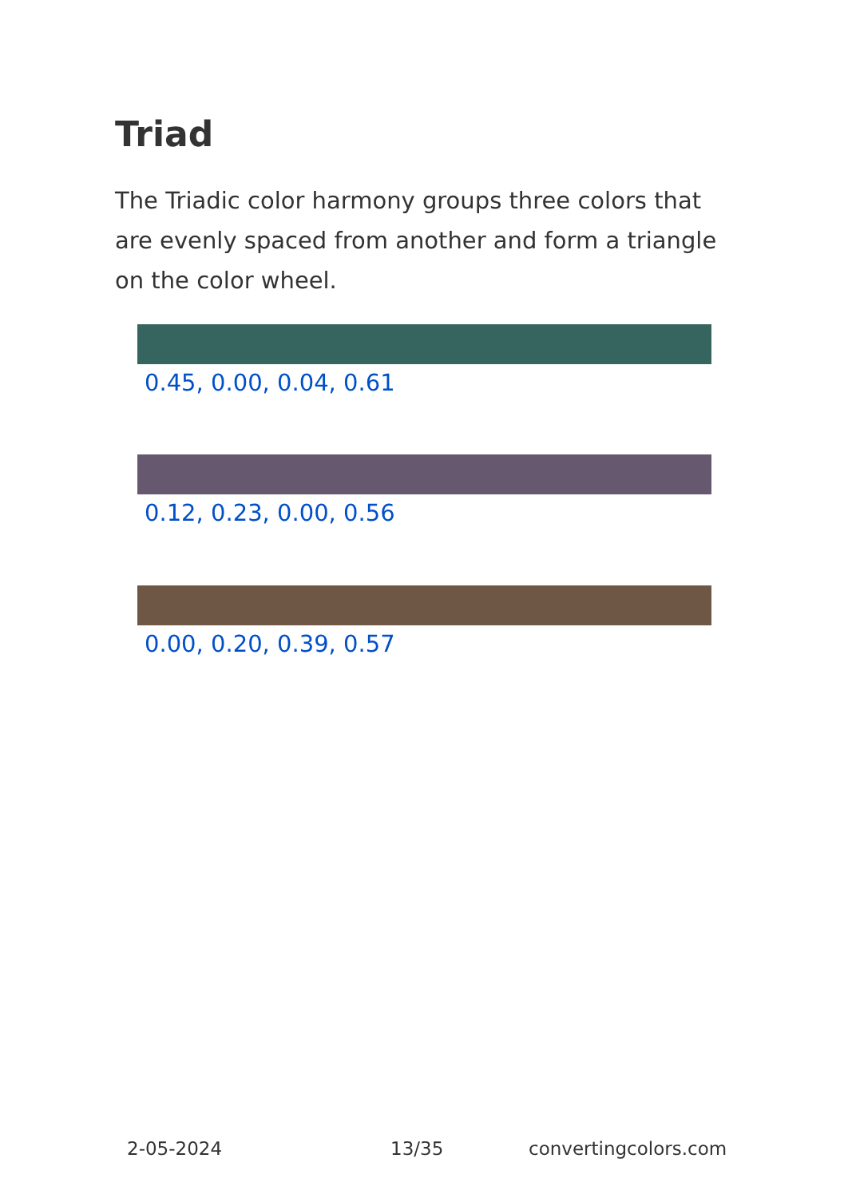Triad
The Triadic color harmony groups three colors that are evenly spaced from another and form a triangle on the color wheel.
0.45, 0.00, 0.04, 0.61
0.12, 0.23, 0.00, 0.56
0.00, 0.20, 0.39, 0.57
2-05-2024 13/35 convertingcolors.com